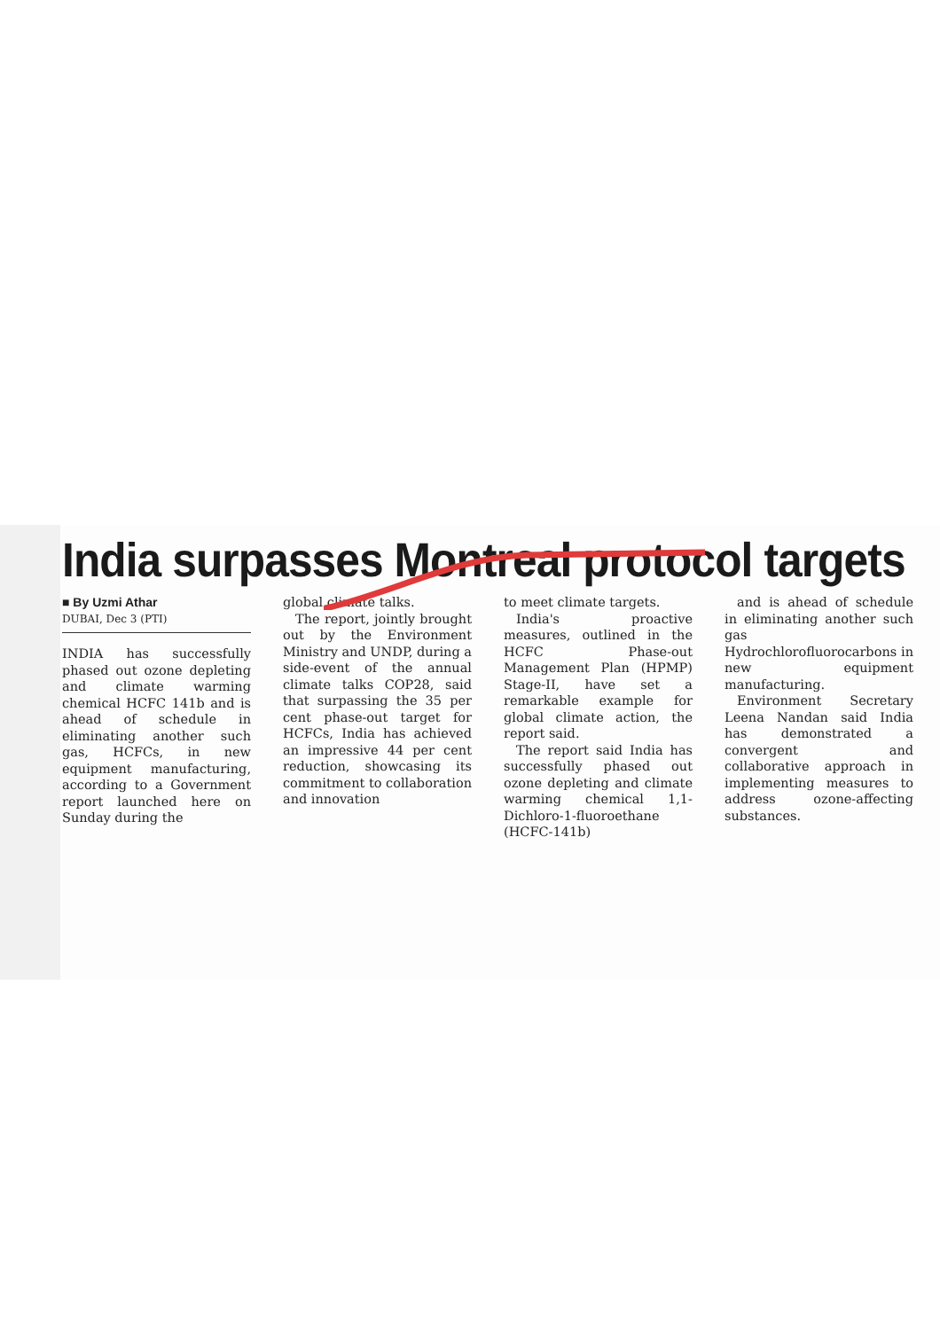India surpasses Montreal protocol targets
■ By Uzmi Athar
DUBAI, Dec 3 (PTI)
INDIA has successfully phased out ozone depleting and climate warming chemical HCFC 141b and is ahead of schedule in eliminating another such gas, HCFCs, in new equipment manufacturing, according to a Government report launched here on Sunday during the
global climate talks.
The report, jointly brought out by the Environment Ministry and UNDP, during a side-event of the annual climate talks COP28, said that surpassing the 35 per cent phase-out target for HCFCs, India has achieved an impressive 44 per cent reduction, showcasing its commitment to collaboration and innovation
to meet climate targets.
India's proactive measures, outlined in the HCFC Phase-out Management Plan (HPMP) Stage-II, have set a remarkable example for global climate action, the report said.
The report said India has successfully phased out ozone depleting and climate warming chemical 1,1-Dichloro-1-fluoroethane (HCFC-141b)
and is ahead of schedule in eliminating another such gas Hydrochlorofluorocarbons in new equipment manufacturing.
Environment Secretary Leena Nandan said India has demonstrated a convergent and collaborative approach in implementing measures to address ozone-affecting substances.